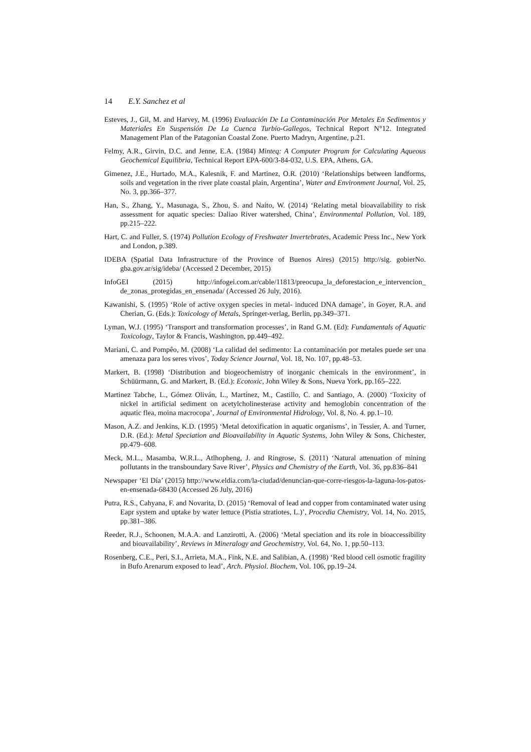14 E.Y. Sanchez et al
Esteves, J., Gil, M. and Harvey, M. (1996) Evaluación De La Contaminación Por Metales En Sedimentos y Materiales En Suspensión De La Cuenca Turbio-Gallegos, Technical Report N°12. Integrated Management Plan of the Patagonian Coastal Zone. Puerto Madryn, Argentine, p.21.
Felmy, A.R., Girvin, D.C. and Jenne, E.A. (1984) Minteq: A Computer Program for Calculating Aqueous Geochemical Equilibria, Technical Report EPA-600/3-84-032, U.S. EPA, Athens, GA.
Gimenez, J.E., Hurtado, M.A., Kalesnik, F. and Martinez, O.R. (2010) ‘Relationships between landforms, soils and vegetation in the river plate coastal plain, Argentina’, Water and Environment Journal, Vol. 25, No. 3, pp.366–377.
Han, S., Zhang, Y., Masunaga, S., Zhou, S. and Naito, W. (2014) ‘Relating metal bioavailability to risk assessment for aquatic species: Daliao River watershed, China’, Environmental Pollution, Vol. 189, pp.215–222.
Hart, C. and Fuller, S. (1974) Pollution Ecology of Freshwater Invertebrates, Academic Press Inc., New York and London, p.389.
IDEBA (Spatial Data Infrastructure of the Province of Buenos Aires) (2015) http://sig. gobierNo. gba.gov.ar/sig/ideba/ (Accessed 2 December, 2015)
InfoGEI (2015) http://infogei.com.ar/cable/11813/preocupa_la_deforestacion_e_intervencion_ de_zonas_protegidas_en_ensenada/ (Accessed 26 July, 2016).
Kawanishi, S. (1995) ‘Role of active oxygen species in metal- induced DNA damage’, in Goyer, R.A. and Cherian, G. (Eds.): Toxicology of Metals, Springer-verlag, Berlin, pp.349–371.
Lyman, W.J. (1995) ‘Transport and transformation processes’, in Rand G.M. (Ed): Fundamentals of Aquatic Toxicology, Taylor & Francis, Washington, pp.449–492.
Mariani, C. and Pompêo, M. (2008) ‘La calidad del sedimento: La contaminación por metales puede ser una amenaza para los seres vivos’, Today Science Journal, Vol. 18, No. 107, pp.48–53.
Markert, B. (1998) ‘Distribution and biogeochemistry of inorganic chemicals in the environment’, in Schüürmann, G. and Markert, B. (Ed.): Ecotoxic, John Wiley & Sons, Nueva York, pp.165–222.
Martinez Tabche, L., Gómez Oliván, L., Martínez, M., Castillo, C. and Santiago, A. (2000) ‘Toxicity of nickel in artificial sediment on acetylcholinesterase activity and hemoglobin concentration of the aquatic flea, moina macrocopa’, Journal of Environmental Hidrology, Vol. 8, No. 4. pp.1–10.
Mason, A.Z. and Jenkins, K.D. (1995) ‘Metal detoxification in aquatic organisms’, in Tessier, A. and Turner, D.R. (Ed.): Metal Speciation and Bioavailability in Aquatic Systems, John Wiley & Sons, Chichester, pp.479–608.
Meck, M.L., Masamba, W.R.L., Atlhopheng, J. and Ringrose, S. (2011) ‘Natural attenuation of mining pollutants in the transboundary Save River’, Physics and Chemistry of the Earth, Vol. 36, pp.836–841
Newspaper ‘El Día’ (2015) http://www.eldia.com/la-ciudad/denuncian-que-corre-riesgos-la-laguna-los-patos-en-ensenada-68430 (Accessed 26 July, 2016)
Putra, R.S., Cahyana, F. and Novarita, D. (2015) ‘Removal of lead and copper from contaminated water using Eapr system and uptake by water lettuce (Pistia stratiotes, L.)’, Procedia Chemistry, Vol. 14, No. 2015, pp.381–386.
Reeder, R.J., Schoonen, M.A.A. and Lanzirotti, A. (2006) ‘Metal speciation and its role in bioaccessibility and bioavailability’, Reviews in Mineralogy and Geochemistry, Vol. 64, No. 1, pp.50–113.
Rosenberg, C.E., Peri, S.I., Arrieta, M.A., Fink, N.E. and Salibian, A. (1998) ‘Red blood cell osmotic fragility in Bufo Arenarum exposed to lead’, Arch. Physiol. Biochem, Vol. 106, pp.19–24.